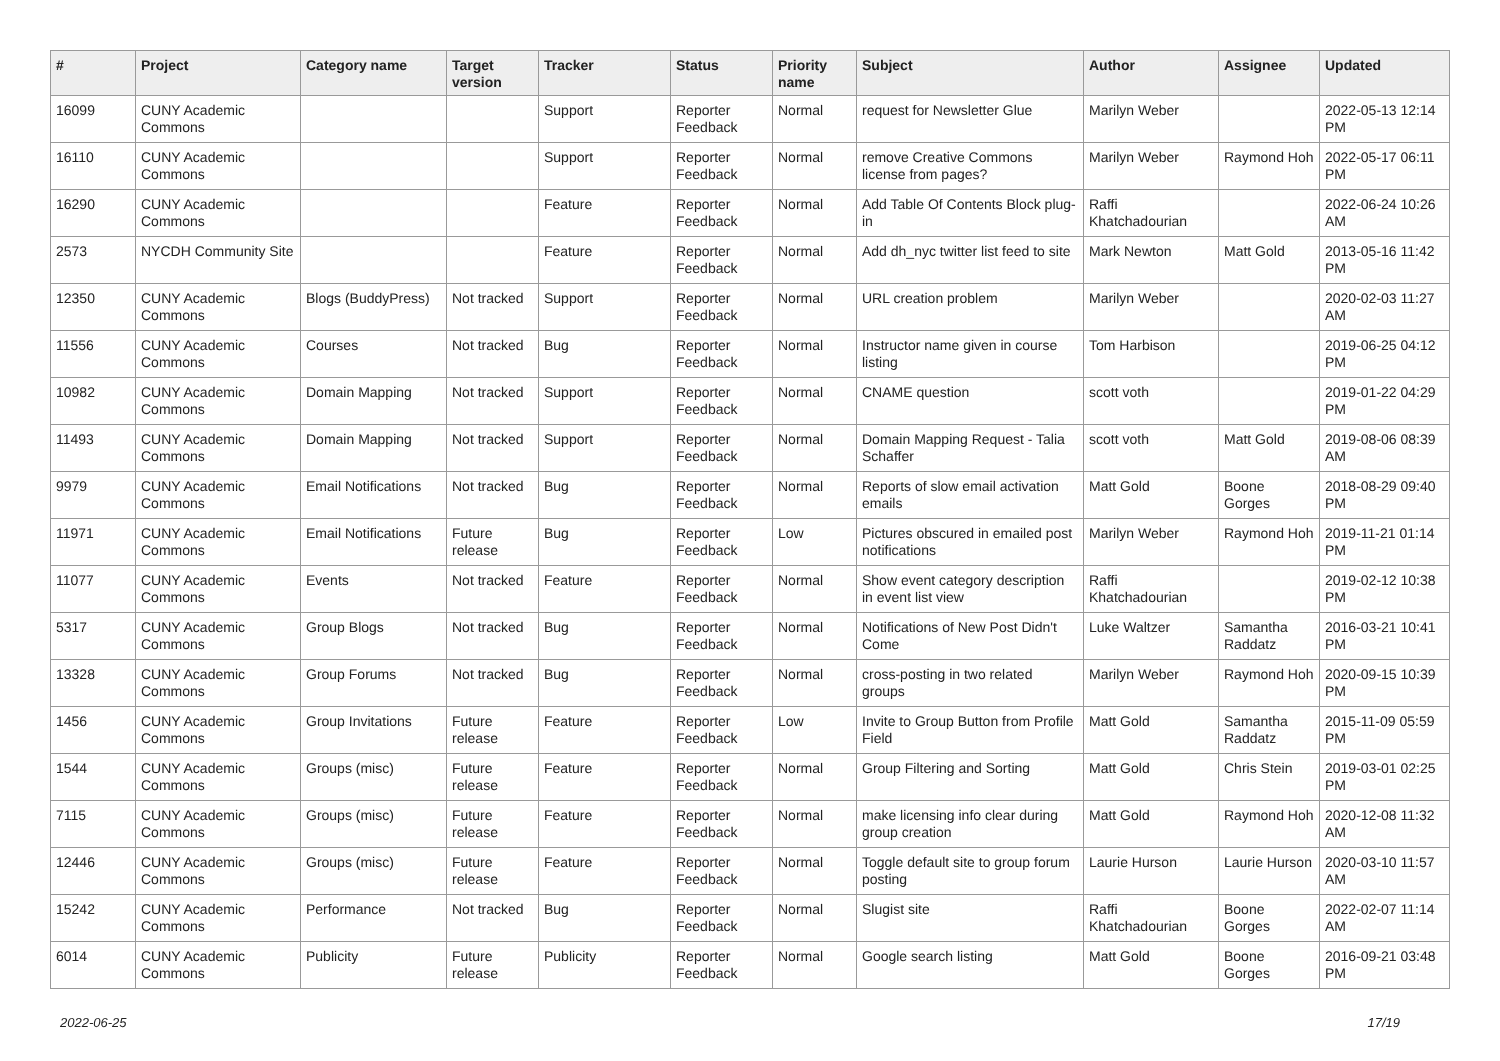| # | Project | Category name | Target version | Tracker | Status | Priority name | Subject | Author | Assignee | Updated |
| --- | --- | --- | --- | --- | --- | --- | --- | --- | --- | --- |
| 16099 | CUNY Academic Commons | | | Support | Reporter Feedback | Normal | request for Newsletter Glue | Marilyn Weber | | 2022-05-13 12:14 PM |
| 16110 | CUNY Academic Commons | | | Support | Reporter Feedback | Normal | remove Creative Commons license from pages? | Marilyn Weber | Raymond Hoh | 2022-05-17 06:11 PM |
| 16290 | CUNY Academic Commons | | | Feature | Reporter Feedback | Normal | Add Table Of Contents Block plug-in | Raffi Khatchadourian | | 2022-06-24 10:26 AM |
| 2573 | NYCDH Community Site | | | Feature | Reporter Feedback | Normal | Add dh_nyc twitter list feed to site | Mark Newton | Matt Gold | 2013-05-16 11:42 PM |
| 12350 | CUNY Academic Commons | Blogs (BuddyPress) | Not tracked | Support | Reporter Feedback | Normal | URL creation problem | Marilyn Weber | | 2020-02-03 11:27 AM |
| 11556 | CUNY Academic Commons | Courses | Not tracked | Bug | Reporter Feedback | Normal | Instructor name given in course listing | Tom Harbison | | 2019-06-25 04:12 PM |
| 10982 | CUNY Academic Commons | Domain Mapping | Not tracked | Support | Reporter Feedback | Normal | CNAME question | scott voth | | 2019-01-22 04:29 PM |
| 11493 | CUNY Academic Commons | Domain Mapping | Not tracked | Support | Reporter Feedback | Normal | Domain Mapping Request - Talia Schaffer | scott voth | Matt Gold | 2019-08-06 08:39 AM |
| 9979 | CUNY Academic Commons | Email Notifications | Not tracked | Bug | Reporter Feedback | Normal | Reports of slow email activation emails | Matt Gold | Boone Gorges | 2018-08-29 09:40 PM |
| 11971 | CUNY Academic Commons | Email Notifications | Future release | Bug | Reporter Feedback | Low | Pictures obscured in emailed post notifications | Marilyn Weber | Raymond Hoh | 2019-11-21 01:14 PM |
| 11077 | CUNY Academic Commons | Events | Not tracked | Feature | Reporter Feedback | Normal | Show event category description in event list view | Raffi Khatchadourian | | 2019-02-12 10:38 PM |
| 5317 | CUNY Academic Commons | Group Blogs | Not tracked | Bug | Reporter Feedback | Normal | Notifications of New Post Didn't Come | Luke Waltzer | Samantha Raddatz | 2016-03-21 10:41 PM |
| 13328 | CUNY Academic Commons | Group Forums | Not tracked | Bug | Reporter Feedback | Normal | cross-posting in two related groups | Marilyn Weber | Raymond Hoh | 2020-09-15 10:39 PM |
| 1456 | CUNY Academic Commons | Group Invitations | Future release | Feature | Reporter Feedback | Low | Invite to Group Button from Profile Field | Matt Gold | Samantha Raddatz | 2015-11-09 05:59 PM |
| 1544 | CUNY Academic Commons | Groups (misc) | Future release | Feature | Reporter Feedback | Normal | Group Filtering and Sorting | Matt Gold | Chris Stein | 2019-03-01 02:25 PM |
| 7115 | CUNY Academic Commons | Groups (misc) | Future release | Feature | Reporter Feedback | Normal | make licensing info clear during group creation | Matt Gold | Raymond Hoh | 2020-12-08 11:32 AM |
| 12446 | CUNY Academic Commons | Groups (misc) | Future release | Feature | Reporter Feedback | Normal | Toggle default site to group forum posting | Laurie Hurson | Laurie Hurson | 2020-03-10 11:57 AM |
| 15242 | CUNY Academic Commons | Performance | Not tracked | Bug | Reporter Feedback | Normal | Slugist site | Raffi Khatchadourian | Boone Gorges | 2022-02-07 11:14 AM |
| 6014 | CUNY Academic Commons | Publicity | Future release | Publicity | Reporter Feedback | Normal | Google search listing | Matt Gold | Boone Gorges | 2016-09-21 03:48 PM |
2022-06-25 17/19